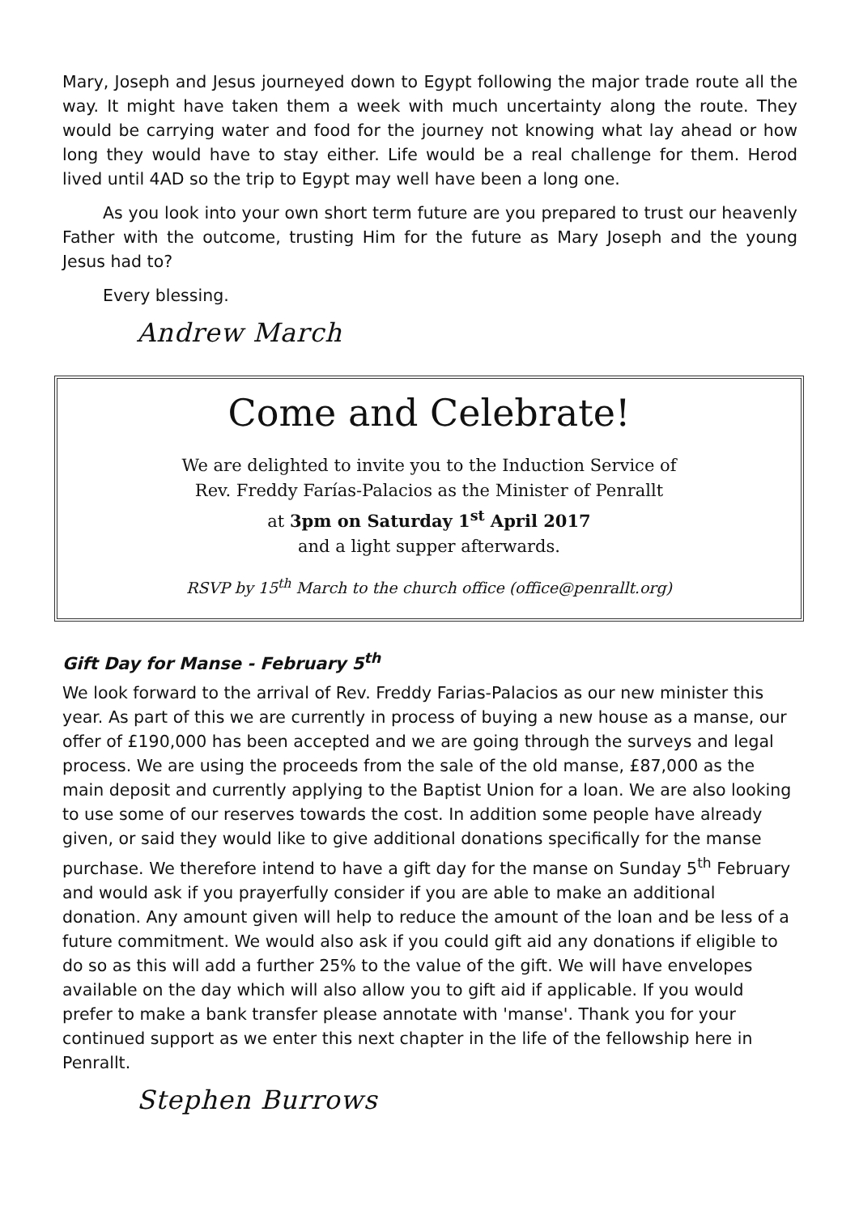Mary, Joseph and Jesus journeyed down to Egypt following the major trade route all the way. It might have taken them a week with much uncertainty along the route. They would be carrying water and food for the journey not knowing what lay ahead or how long they would have to stay either. Life would be a real challenge for them. Herod lived until 4AD so the trip to Egypt may well have been a long one.
As you look into your own short term future are you prepared to trust our heavenly Father with the outcome, trusting Him for the future as Mary Joseph and the young Jesus had to?
Every blessing.
Andrew March
Come and Celebrate!
We are delighted to invite you to the Induction Service of
Rev. Freddy Farías-Palacios as the Minister of Penrallt
at 3pm on Saturday 1<sup>st</sup> April 2017
and a light supper afterwards.
RSVP by 15<sup>th</sup> March to the church office (office@penrallt.org)
Gift Day for Manse - February 5<sup>th</sup>
We look forward to the arrival of Rev. Freddy Farias-Palacios as our new minister this year. As part of this we are currently in process of buying a new house as a manse, our offer of £190,000 has been accepted and we are going through the surveys and legal process. We are using the proceeds from the sale of the old manse, £87,000 as the main deposit and currently applying to the Baptist Union for a loan. We are also looking to use some of our reserves towards the cost. In addition some people have already given, or said they would like to give additional donations specifically for the manse purchase. We therefore intend to have a gift day for the manse on Sunday 5<sup>th</sup> February and would ask if you prayerfully consider if you are able to make an additional donation. Any amount given will help to reduce the amount of the loan and be less of a future commitment. We would also ask if you could gift aid any donations if eligible to do so as this will add a further 25% to the value of the gift. We will have envelopes available on the day which will also allow you to gift aid if applicable. If you would prefer to make a bank transfer please annotate with 'manse'. Thank you for your continued support as we enter this next chapter in the life of the fellowship here in Penrallt.
Stephen Burrows